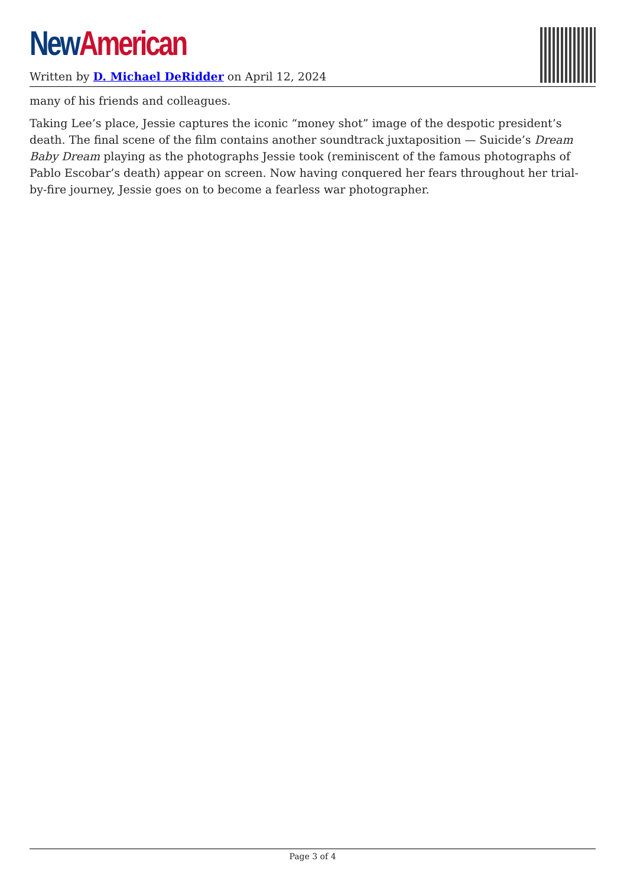New American
Written by D. Michael DeRidder on April 12, 2024
many of his friends and colleagues.
Taking Lee’s place, Jessie captures the iconic “money shot” image of the despotic president’s death. The final scene of the film contains another soundtrack juxtaposition — Suicide’s Dream Baby Dream playing as the photographs Jessie took (reminiscent of the famous photographs of Pablo Escobar’s death) appear on screen. Now having conquered her fears throughout her trial-by-fire journey, Jessie goes on to become a fearless war photographer.
Page 3 of 4